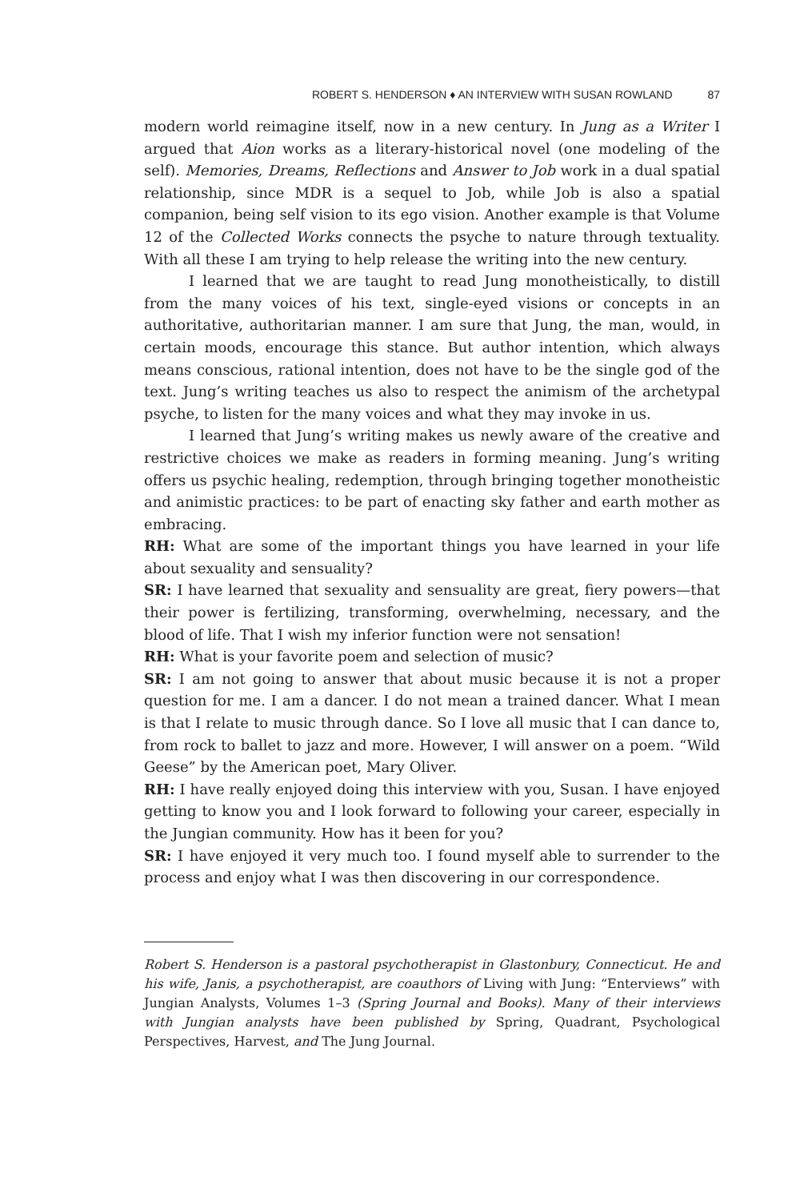ROBERT S. HENDERSON ♦ AN INTERVIEW WITH SUSAN ROWLAND 87
modern world reimagine itself, now in a new century. In Jung as a Writer I argued that Aion works as a literary-historical novel (one modeling of the self). Memories, Dreams, Reflections and Answer to Job work in a dual spatial relationship, since MDR is a sequel to Job, while Job is also a spatial companion, being self vision to its ego vision. Another example is that Volume 12 of the Collected Works connects the psyche to nature through textuality. With all these I am trying to help release the writing into the new century.
I learned that we are taught to read Jung monotheistically, to distill from the many voices of his text, single-eyed visions or concepts in an authoritative, authoritarian manner. I am sure that Jung, the man, would, in certain moods, encourage this stance. But author intention, which always means conscious, rational intention, does not have to be the single god of the text. Jung’s writing teaches us also to respect the animism of the archetypal psyche, to listen for the many voices and what they may invoke in us.
I learned that Jung’s writing makes us newly aware of the creative and restrictive choices we make as readers in forming meaning. Jung’s writing offers us psychic healing, redemption, through bringing together monotheistic and animistic practices: to be part of enacting sky father and earth mother as embracing.
RH: What are some of the important things you have learned in your life about sexuality and sensuality?
SR: I have learned that sexuality and sensuality are great, fiery powers—that their power is fertilizing, transforming, overwhelming, necessary, and the blood of life. That I wish my inferior function were not sensation!
RH: What is your favorite poem and selection of music?
SR: I am not going to answer that about music because it is not a proper question for me. I am a dancer. I do not mean a trained dancer. What I mean is that I relate to music through dance. So I love all music that I can dance to, from rock to ballet to jazz and more. However, I will answer on a poem. “Wild Geese” by the American poet, Mary Oliver.
RH: I have really enjoyed doing this interview with you, Susan. I have enjoyed getting to know you and I look forward to following your career, especially in the Jungian community. How has it been for you?
SR: I have enjoyed it very much too. I found myself able to surrender to the process and enjoy what I was then discovering in our correspondence.
Robert S. Henderson is a pastoral psychotherapist in Glastonbury, Connecticut. He and his wife, Janis, a psychotherapist, are coauthors of Living with Jung: “Enterviews” with Jungian Analysts, Volumes 1–3 (Spring Journal and Books). Many of their interviews with Jungian analysts have been published by Spring, Quadrant, Psychological Perspectives, Harvest, and The Jung Journal.